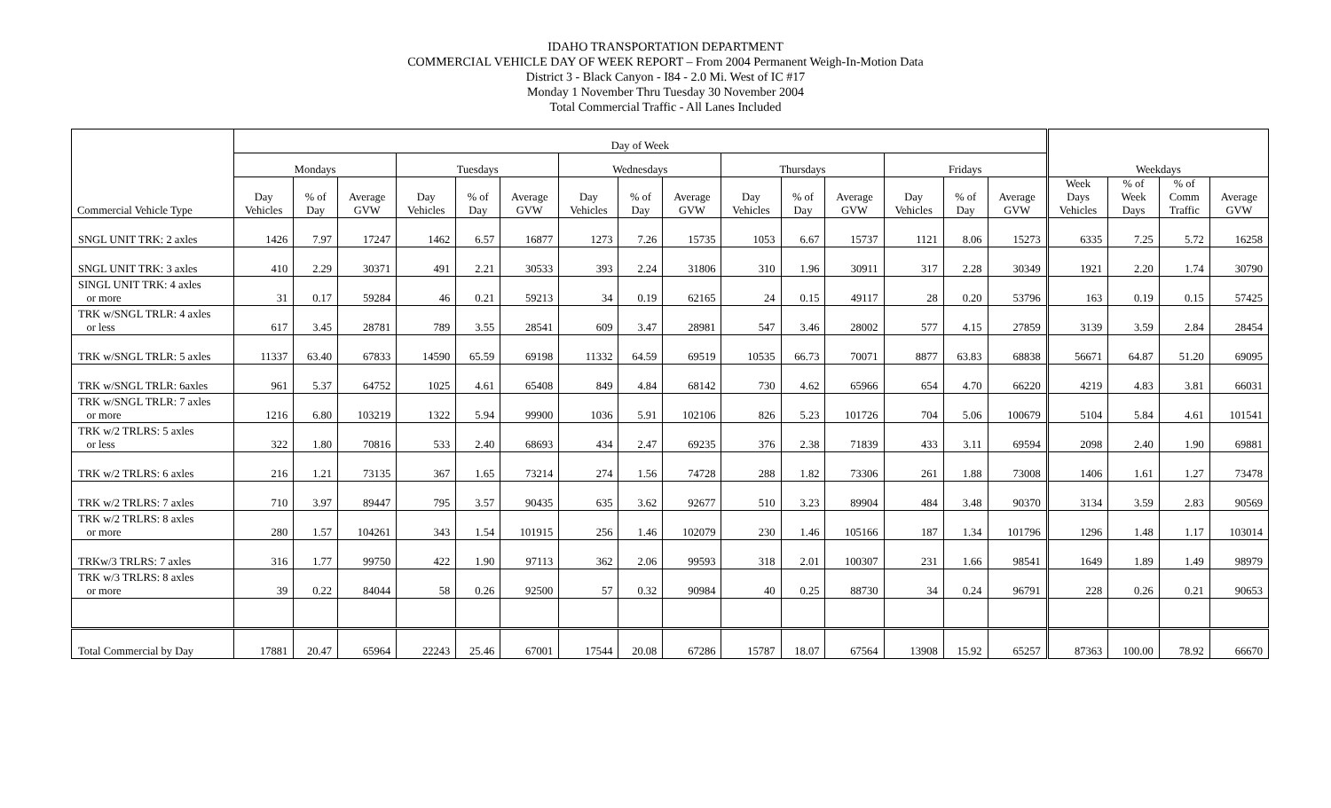IDAHO TRANSPORTATION DEPARTMENT
COMMERCIAL VEHICLE DAY OF WEEK REPORT – From 2004 Permanent Weigh-In-Motion Data
District 3 - Black Canyon - I84 - 2.0 Mi. West of IC #17
Monday 1 November Thru Tuesday 30 November 2004
Total Commercial Traffic - All Lanes Included
| Commercial Vehicle Type | Day of Week | | | | | | | | | | | | | | | Weekdays | | | |
| --- | --- | --- | --- | --- | --- | --- | --- | --- | --- | --- | --- | --- | --- | --- | --- | --- | --- | --- | --- |
| | Mondays | | | Tuesdays | | | Wednesdays | | | Thursdays | | | Fridays | | | | | | |
| | Day Vehicles | % of Day | Average GVW | Day Vehicles | % of Day | Average GVW | Day Vehicles | % of Day | Average GVW | Day Vehicles | % of Day | Average GVW | Day Vehicles | % of Day | Average GVW | Week Days Vehicles | % of Week Days | % of Comm Traffic | Average GVW |
| SNGL UNIT TRK: 2 axles | 1426 | 7.97 | 17247 | 1462 | 6.57 | 16877 | 1273 | 7.26 | 15735 | 1053 | 6.67 | 15737 | 1121 | 8.06 | 15273 | 6335 | 7.25 | 5.72 | 16258 |
| SNGL UNIT TRK: 3 axles | 410 | 2.29 | 30371 | 491 | 2.21 | 30533 | 393 | 2.24 | 31806 | 310 | 1.96 | 30911 | 317 | 2.28 | 30349 | 1921 | 2.20 | 1.74 | 30790 |
| SINGL UNIT TRK: 4 axles or more | 31 | 0.17 | 59284 | 46 | 0.21 | 59213 | 34 | 0.19 | 62165 | 24 | 0.15 | 49117 | 28 | 0.20 | 53796 | 163 | 0.19 | 0.15 | 57425 |
| TRK w/SNGL TRLR: 4 axles or less | 617 | 3.45 | 28781 | 789 | 3.55 | 28541 | 609 | 3.47 | 28981 | 547 | 3.46 | 28002 | 577 | 4.15 | 27859 | 3139 | 3.59 | 2.84 | 28454 |
| TRK w/SNGL TRLR: 5 axles | 11337 | 63.40 | 67833 | 14590 | 65.59 | 69198 | 11332 | 64.59 | 69519 | 10535 | 66.73 | 70071 | 8877 | 63.83 | 68838 | 56671 | 64.87 | 51.20 | 69095 |
| TRK w/SNGL TRLR: 6axles | 961 | 5.37 | 64752 | 1025 | 4.61 | 65408 | 849 | 4.84 | 68142 | 730 | 4.62 | 65966 | 654 | 4.70 | 66220 | 4219 | 4.83 | 3.81 | 66031 |
| TRK w/SNGL TRLR: 7 axles or more | 1216 | 6.80 | 103219 | 1322 | 5.94 | 99900 | 1036 | 5.91 | 102106 | 826 | 5.23 | 101726 | 704 | 5.06 | 100679 | 5104 | 5.84 | 4.61 | 101541 |
| TRK w/2 TRLRS: 5 axles or less | 322 | 1.80 | 70816 | 533 | 2.40 | 68693 | 434 | 2.47 | 69235 | 376 | 2.38 | 71839 | 433 | 3.11 | 69594 | 2098 | 2.40 | 1.90 | 69881 |
| TRK w/2 TRLRS: 6 axles | 216 | 1.21 | 73135 | 367 | 1.65 | 73214 | 274 | 1.56 | 74728 | 288 | 1.82 | 73306 | 261 | 1.88 | 73008 | 1406 | 1.61 | 1.27 | 73478 |
| TRK w/2 TRLRS: 7 axles | 710 | 3.97 | 89447 | 795 | 3.57 | 90435 | 635 | 3.62 | 92677 | 510 | 3.23 | 89904 | 484 | 3.48 | 90370 | 3134 | 3.59 | 2.83 | 90569 |
| TRK w/2 TRLRS: 8 axles or more | 280 | 1.57 | 104261 | 343 | 1.54 | 101915 | 256 | 1.46 | 102079 | 230 | 1.46 | 105166 | 187 | 1.34 | 101796 | 1296 | 1.48 | 1.17 | 103014 |
| TRKw/3 TRLRS: 7 axles | 316 | 1.77 | 99750 | 422 | 1.90 | 97113 | 362 | 2.06 | 99593 | 318 | 2.01 | 100307 | 231 | 1.66 | 98541 | 1649 | 1.89 | 1.49 | 98979 |
| TRK w/3 TRLRS: 8 axles or more | 39 | 0.22 | 84044 | 58 | 0.26 | 92500 | 57 | 0.32 | 90984 | 40 | 0.25 | 88730 | 34 | 0.24 | 96791 | 228 | 0.26 | 0.21 | 90653 |
| Total Commercial by Day | 17881 | 20.47 | 65964 | 22243 | 25.46 | 67001 | 17544 | 20.08 | 67286 | 15787 | 18.07 | 67564 | 13908 | 15.92 | 65257 | 87363 | 100.00 | 78.92 | 66670 |